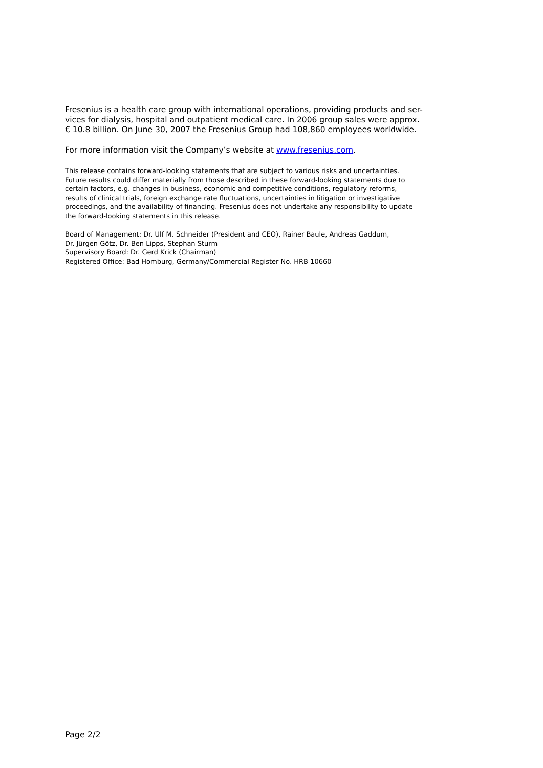Fresenius is a health care group with international operations, providing products and ser-
vices for dialysis, hospital and outpatient medical care. In 2006 group sales were approx.
€ 10.8 billion. On June 30, 2007 the Fresenius Group had 108,860 employees worldwide.
For more information visit the Company’s website at www.fresenius.com.
This release contains forward-looking statements that are subject to various risks and uncertainties.
Future results could differ materially from those described in these forward-looking statements due to
certain factors, e.g. changes in business, economic and competitive conditions, regulatory reforms,
results of clinical trials, foreign exchange rate fluctuations, uncertainties in litigation or investigative
proceedings, and the availability of financing. Fresenius does not undertake any responsibility to update
the forward-looking statements in this release.
Board of Management: Dr. Ulf M. Schneider (President and CEO), Rainer Baule, Andreas Gaddum,
Dr. Jürgen Götz, Dr. Ben Lipps, Stephan Sturm
Supervisory Board: Dr. Gerd Krick (Chairman)
Registered Office: Bad Homburg, Germany/Commercial Register No. HRB 10660
Page 2/2